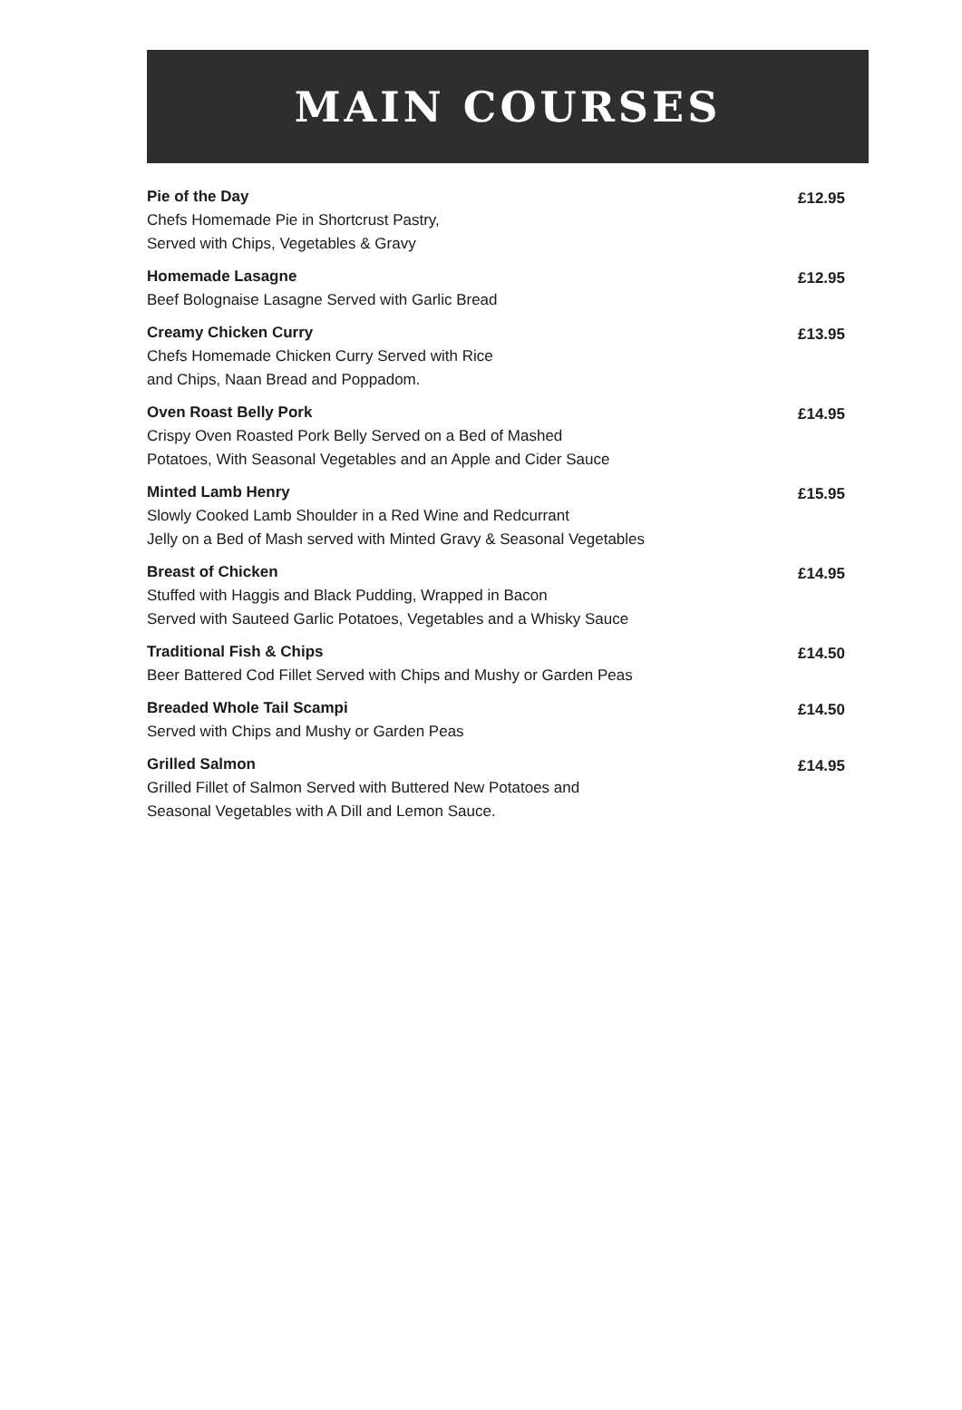MAIN COURSES
Pie of the Day
Chefs Homemade Pie in Shortcrust Pastry,
Served with Chips, Vegetables & Gravy
£12.95
Homemade Lasagne
Beef Bolognaise Lasagne Served with Garlic Bread
£12.95
Creamy Chicken Curry
Chefs Homemade Chicken Curry Served with Rice
and Chips, Naan Bread and Poppadom.
£13.95
Oven Roast Belly Pork
Crispy Oven Roasted Pork Belly Served on a Bed of Mashed
Potatoes, With Seasonal Vegetables and an Apple and Cider Sauce
£14.95
Minted Lamb Henry
Slowly Cooked Lamb Shoulder in a Red Wine and Redcurrant
Jelly on a Bed of Mash served with Minted Gravy & Seasonal Vegetables
£15.95
Breast of Chicken
Stuffed with Haggis and Black Pudding, Wrapped in Bacon
Served with Sauteed Garlic Potatoes, Vegetables and a Whisky Sauce
£14.95
Traditional Fish & Chips
Beer Battered Cod Fillet Served with Chips and Mushy or Garden Peas
£14.50
Breaded Whole Tail Scampi
Served with Chips and Mushy or Garden Peas
£14.50
Grilled Salmon
Grilled Fillet of Salmon Served with Buttered New Potatoes and
Seasonal Vegetables with A Dill and Lemon Sauce.
£14.95